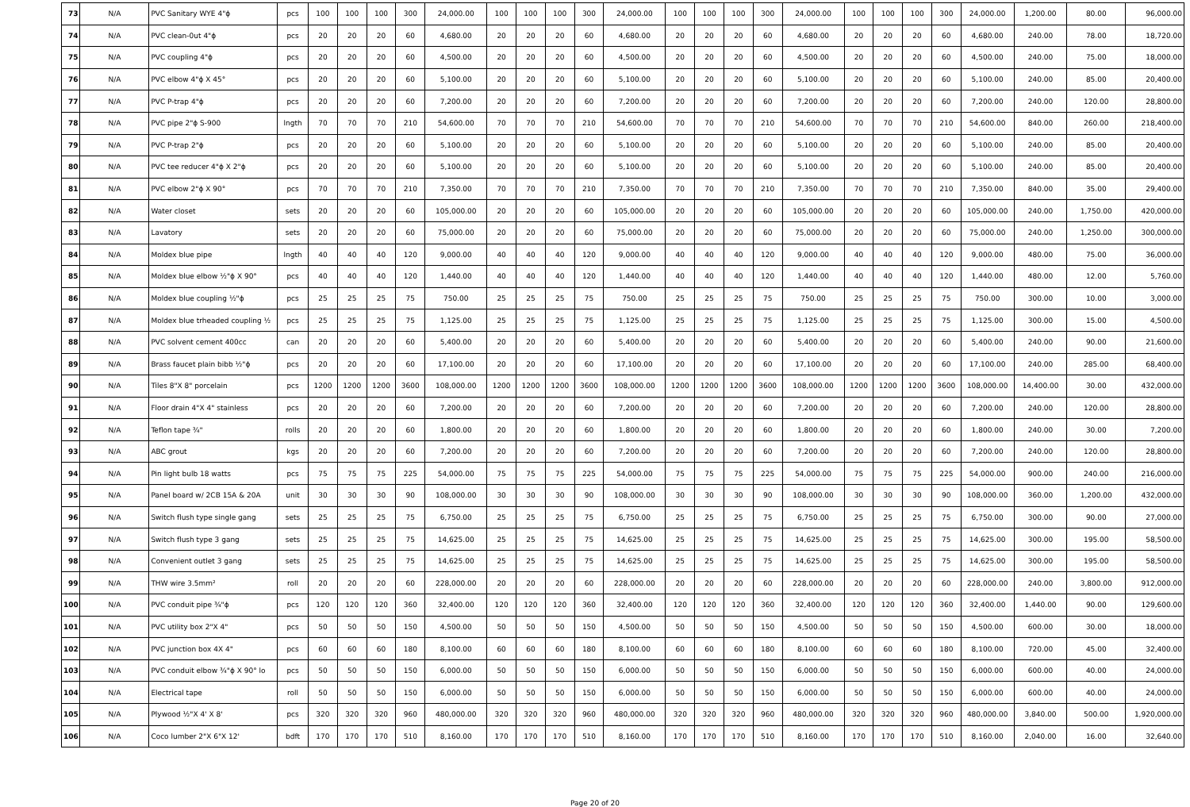| 73 | N/A | PVC Sanitary WYE 4"ϕ | pcs | 100 | 100 | 100 | 300 | 24,000.00 | 100 | 100 | 100 | 300 | 24,000.00 | 100 | 100 | 100 | 300 | 24,000.00 | 100 | 100 | 100 | 300 | 24,000.00 | 1,200.00 | 80.00 | 96,000.00 |
| 74 | N/A | PVC clean-0ut 4"ϕ | pcs | 20 | 20 | 20 | 60 | 4,680.00 | 20 | 20 | 20 | 60 | 4,680.00 | 20 | 20 | 20 | 60 | 4,680.00 | 20 | 20 | 20 | 60 | 4,680.00 | 240.00 | 78.00 | 18,720.00 |
| 75 | N/A | PVC coupling 4"ϕ | pcs | 20 | 20 | 20 | 60 | 4,500.00 | 20 | 20 | 20 | 60 | 4,500.00 | 20 | 20 | 20 | 60 | 4,500.00 | 20 | 20 | 20 | 60 | 4,500.00 | 240.00 | 75.00 | 18,000.00 |
| 76 | N/A | PVC elbow 4"ϕ X 45° | pcs | 20 | 20 | 20 | 60 | 5,100.00 | 20 | 20 | 20 | 60 | 5,100.00 | 20 | 20 | 20 | 60 | 5,100.00 | 20 | 20 | 20 | 60 | 5,100.00 | 240.00 | 85.00 | 20,400.00 |
| 77 | N/A | PVC P-trap 4"ϕ | pcs | 20 | 20 | 20 | 60 | 7,200.00 | 20 | 20 | 20 | 60 | 7,200.00 | 20 | 20 | 20 | 60 | 7,200.00 | 20 | 20 | 20 | 60 | 7,200.00 | 240.00 | 120.00 | 28,800.00 |
| 78 | N/A | PVC pipe 2"ϕ S-900 | lngth | 70 | 70 | 70 | 210 | 54,600.00 | 70 | 70 | 70 | 210 | 54,600.00 | 70 | 70 | 70 | 210 | 54,600.00 | 70 | 70 | 70 | 210 | 54,600.00 | 840.00 | 260.00 | 218,400.00 |
| 79 | N/A | PVC P-trap 2"ϕ | pcs | 20 | 20 | 20 | 60 | 5,100.00 | 20 | 20 | 20 | 60 | 5,100.00 | 20 | 20 | 20 | 60 | 5,100.00 | 20 | 20 | 20 | 60 | 5,100.00 | 240.00 | 85.00 | 20,400.00 |
| 80 | N/A | PVC tee reducer 4"ϕ X 2"ϕ | pcs | 20 | 20 | 20 | 60 | 5,100.00 | 20 | 20 | 20 | 60 | 5,100.00 | 20 | 20 | 20 | 60 | 5,100.00 | 20 | 20 | 20 | 60 | 5,100.00 | 240.00 | 85.00 | 20,400.00 |
| 81 | N/A | PVC elbow 2"ϕ X 90° | pcs | 70 | 70 | 70 | 210 | 7,350.00 | 70 | 70 | 70 | 210 | 7,350.00 | 70 | 70 | 70 | 210 | 7,350.00 | 70 | 70 | 70 | 210 | 7,350.00 | 840.00 | 35.00 | 29,400.00 |
| 82 | N/A | Water closet | sets | 20 | 20 | 20 | 60 | 105,000.00 | 20 | 20 | 20 | 60 | 105,000.00 | 20 | 20 | 20 | 60 | 105,000.00 | 20 | 20 | 20 | 60 | 105,000.00 | 240.00 | 1,750.00 | 420,000.00 |
| 83 | N/A | Lavatory | sets | 20 | 20 | 20 | 60 | 75,000.00 | 20 | 20 | 20 | 60 | 75,000.00 | 20 | 20 | 20 | 60 | 75,000.00 | 20 | 20 | 20 | 60 | 75,000.00 | 240.00 | 1,250.00 | 300,000.00 |
| 84 | N/A | Moldex blue pipe | lngth | 40 | 40 | 40 | 120 | 9,000.00 | 40 | 40 | 40 | 120 | 9,000.00 | 40 | 40 | 40 | 120 | 9,000.00 | 40 | 40 | 40 | 120 | 9,000.00 | 480.00 | 75.00 | 36,000.00 |
| 85 | N/A | Moldex blue elbow ½"ϕ X 90° | pcs | 40 | 40 | 40 | 120 | 1,440.00 | 40 | 40 | 40 | 120 | 1,440.00 | 40 | 40 | 40 | 120 | 1,440.00 | 40 | 40 | 40 | 120 | 1,440.00 | 480.00 | 12.00 | 5,760.00 |
| 86 | N/A | Moldex blue coupling ½"ϕ | pcs | 25 | 25 | 25 | 75 | 750.00 | 25 | 25 | 25 | 75 | 750.00 | 25 | 25 | 25 | 75 | 750.00 | 25 | 25 | 25 | 75 | 750.00 | 300.00 | 10.00 | 3,000.00 |
| 87 | N/A | Moldex blue trheaded coupling ½ | pcs | 25 | 25 | 25 | 75 | 1,125.00 | 25 | 25 | 25 | 75 | 1,125.00 | 25 | 25 | 25 | 75 | 1,125.00 | 25 | 25 | 25 | 75 | 1,125.00 | 300.00 | 15.00 | 4,500.00 |
| 88 | N/A | PVC solvent cement 400cc | can | 20 | 20 | 20 | 60 | 5,400.00 | 20 | 20 | 20 | 60 | 5,400.00 | 20 | 20 | 20 | 60 | 5,400.00 | 20 | 20 | 20 | 60 | 5,400.00 | 240.00 | 90.00 | 21,600.00 |
| 89 | N/A | Brass faucet plain bibb ½"ϕ | pcs | 20 | 20 | 20 | 60 | 17,100.00 | 20 | 20 | 20 | 60 | 17,100.00 | 20 | 20 | 20 | 60 | 17,100.00 | 20 | 20 | 20 | 60 | 17,100.00 | 240.00 | 285.00 | 68,400.00 |
| 90 | N/A | Tiles 8"X 8" porcelain | pcs | 1200 | 1200 | 1200 | 3600 | 108,000.00 | 1200 | 1200 | 1200 | 3600 | 108,000.00 | 1200 | 1200 | 1200 | 3600 | 108,000.00 | 1200 | 1200 | 1200 | 3600 | 108,000.00 | 14,400.00 | 30.00 | 432,000.00 |
| 91 | N/A | Floor drain 4"X 4" stainless | pcs | 20 | 20 | 20 | 60 | 7,200.00 | 20 | 20 | 20 | 60 | 7,200.00 | 20 | 20 | 20 | 60 | 7,200.00 | 20 | 20 | 20 | 60 | 7,200.00 | 240.00 | 120.00 | 28,800.00 |
| 92 | N/A | Teflon tape ¾" | rolls | 20 | 20 | 20 | 60 | 1,800.00 | 20 | 20 | 20 | 60 | 1,800.00 | 20 | 20 | 20 | 60 | 1,800.00 | 20 | 20 | 20 | 60 | 1,800.00 | 240.00 | 30.00 | 7,200.00 |
| 93 | N/A | ABC grout | kgs | 20 | 20 | 20 | 60 | 7,200.00 | 20 | 20 | 20 | 60 | 7,200.00 | 20 | 20 | 20 | 60 | 7,200.00 | 20 | 20 | 20 | 60 | 7,200.00 | 240.00 | 120.00 | 28,800.00 |
| 94 | N/A | Pin light bulb 18 watts | pcs | 75 | 75 | 75 | 225 | 54,000.00 | 75 | 75 | 75 | 225 | 54,000.00 | 75 | 75 | 75 | 225 | 54,000.00 | 75 | 75 | 75 | 225 | 54,000.00 | 900.00 | 240.00 | 216,000.00 |
| 95 | N/A | Panel board w/ 2CB 15A & 20A | unit | 30 | 30 | 30 | 90 | 108,000.00 | 30 | 30 | 30 | 90 | 108,000.00 | 30 | 30 | 30 | 90 | 108,000.00 | 30 | 30 | 30 | 90 | 108,000.00 | 360.00 | 1,200.00 | 432,000.00 |
| 96 | N/A | Switch flush type single gang | sets | 25 | 25 | 25 | 75 | 6,750.00 | 25 | 25 | 25 | 75 | 6,750.00 | 25 | 25 | 25 | 75 | 6,750.00 | 25 | 25 | 25 | 75 | 6,750.00 | 300.00 | 90.00 | 27,000.00 |
| 97 | N/A | Switch flush type 3 gang | sets | 25 | 25 | 25 | 75 | 14,625.00 | 25 | 25 | 25 | 75 | 14,625.00 | 25 | 25 | 25 | 75 | 14,625.00 | 25 | 25 | 25 | 75 | 14,625.00 | 300.00 | 195.00 | 58,500.00 |
| 98 | N/A | Convenient outlet 3 gang | sets | 25 | 25 | 25 | 75 | 14,625.00 | 25 | 25 | 25 | 75 | 14,625.00 | 25 | 25 | 25 | 75 | 14,625.00 | 25 | 25 | 25 | 75 | 14,625.00 | 300.00 | 195.00 | 58,500.00 |
| 99 | N/A | THW wire 3.5mm² | roll | 20 | 20 | 20 | 60 | 228,000.00 | 20 | 20 | 20 | 60 | 228,000.00 | 20 | 20 | 20 | 60 | 228,000.00 | 20 | 20 | 20 | 60 | 228,000.00 | 240.00 | 3,800.00 | 912,000.00 |
| 100 | N/A | PVC conduit pipe ¾"ϕ | pcs | 120 | 120 | 120 | 360 | 32,400.00 | 120 | 120 | 120 | 360 | 32,400.00 | 120 | 120 | 120 | 360 | 32,400.00 | 120 | 120 | 120 | 360 | 32,400.00 | 1,440.00 | 90.00 | 129,600.00 |
| 101 | N/A | PVC utility box 2"X 4" | pcs | 50 | 50 | 50 | 150 | 4,500.00 | 50 | 50 | 50 | 150 | 4,500.00 | 50 | 50 | 50 | 150 | 4,500.00 | 50 | 50 | 50 | 150 | 4,500.00 | 600.00 | 30.00 | 18,000.00 |
| 102 | N/A | PVC junction box 4X 4" | pcs | 60 | 60 | 60 | 180 | 8,100.00 | 60 | 60 | 60 | 180 | 8,100.00 | 60 | 60 | 60 | 180 | 8,100.00 | 60 | 60 | 60 | 180 | 8,100.00 | 720.00 | 45.00 | 32,400.00 |
| 103 | N/A | PVC conduit elbow ¾"ϕ X 90° lo | pcs | 50 | 50 | 50 | 150 | 6,000.00 | 50 | 50 | 50 | 150 | 6,000.00 | 50 | 50 | 50 | 150 | 6,000.00 | 50 | 50 | 50 | 150 | 6,000.00 | 600.00 | 40.00 | 24,000.00 |
| 104 | N/A | Electrical tape | roll | 50 | 50 | 50 | 150 | 6,000.00 | 50 | 50 | 50 | 150 | 6,000.00 | 50 | 50 | 50 | 150 | 6,000.00 | 50 | 50 | 50 | 150 | 6,000.00 | 600.00 | 40.00 | 24,000.00 |
| 105 | N/A | Plywood ½"X 4' X 8' | pcs | 320 | 320 | 320 | 960 | 480,000.00 | 320 | 320 | 320 | 960 | 480,000.00 | 320 | 320 | 320 | 960 | 480,000.00 | 320 | 320 | 320 | 960 | 480,000.00 | 3,840.00 | 500.00 | 1,920,000.00 |
| 106 | N/A | Coco lumber 2"X 6"X 12' | bdft | 170 | 170 | 170 | 510 | 8,160.00 | 170 | 170 | 170 | 510 | 8,160.00 | 170 | 170 | 170 | 510 | 8,160.00 | 170 | 170 | 170 | 510 | 8,160.00 | 2,040.00 | 16.00 | 32,640.00 |
Page 20 of 20